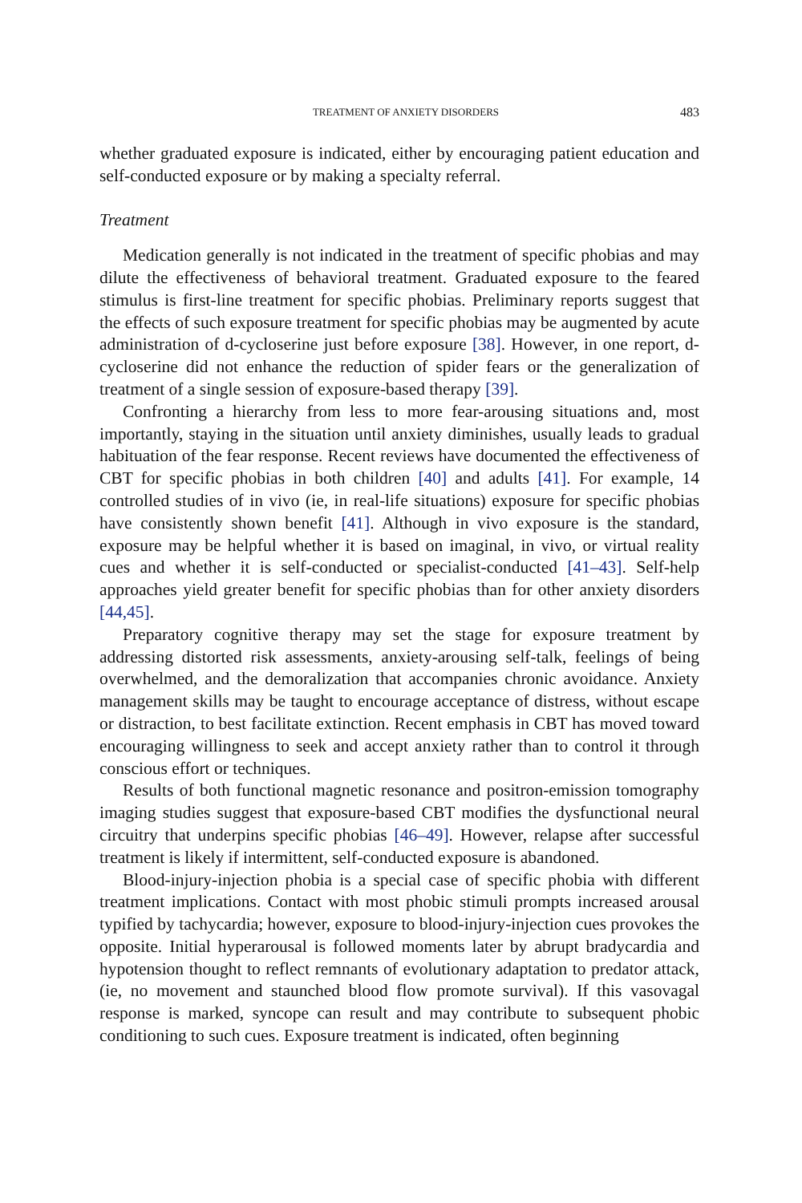TREATMENT OF ANXIETY DISORDERS 483
whether graduated exposure is indicated, either by encouraging patient education and self-conducted exposure or by making a specialty referral.
Treatment
Medication generally is not indicated in the treatment of specific phobias and may dilute the effectiveness of behavioral treatment. Graduated exposure to the feared stimulus is first-line treatment for specific phobias. Preliminary reports suggest that the effects of such exposure treatment for specific phobias may be augmented by acute administration of d-cycloserine just before exposure [38]. However, in one report, d-cycloserine did not enhance the reduction of spider fears or the generalization of treatment of a single session of exposure-based therapy [39].
Confronting a hierarchy from less to more fear-arousing situations and, most importantly, staying in the situation until anxiety diminishes, usually leads to gradual habituation of the fear response. Recent reviews have documented the effectiveness of CBT for specific phobias in both children [40] and adults [41]. For example, 14 controlled studies of in vivo (ie, in real-life situations) exposure for specific phobias have consistently shown benefit [41]. Although in vivo exposure is the standard, exposure may be helpful whether it is based on imaginal, in vivo, or virtual reality cues and whether it is self-conducted or specialist-conducted [41–43]. Self-help approaches yield greater benefit for specific phobias than for other anxiety disorders [44,45].
Preparatory cognitive therapy may set the stage for exposure treatment by addressing distorted risk assessments, anxiety-arousing self-talk, feelings of being overwhelmed, and the demoralization that accompanies chronic avoidance. Anxiety management skills may be taught to encourage acceptance of distress, without escape or distraction, to best facilitate extinction. Recent emphasis in CBT has moved toward encouraging willingness to seek and accept anxiety rather than to control it through conscious effort or techniques.
Results of both functional magnetic resonance and positron-emission tomography imaging studies suggest that exposure-based CBT modifies the dysfunctional neural circuitry that underpins specific phobias [46–49]. However, relapse after successful treatment is likely if intermittent, self-conducted exposure is abandoned.
Blood-injury-injection phobia is a special case of specific phobia with different treatment implications. Contact with most phobic stimuli prompts increased arousal typified by tachycardia; however, exposure to blood-injury-injection cues provokes the opposite. Initial hyperarousal is followed moments later by abrupt bradycardia and hypotension thought to reflect remnants of evolutionary adaptation to predator attack, (ie, no movement and staunched blood flow promote survival). If this vasovagal response is marked, syncope can result and may contribute to subsequent phobic conditioning to such cues. Exposure treatment is indicated, often beginning